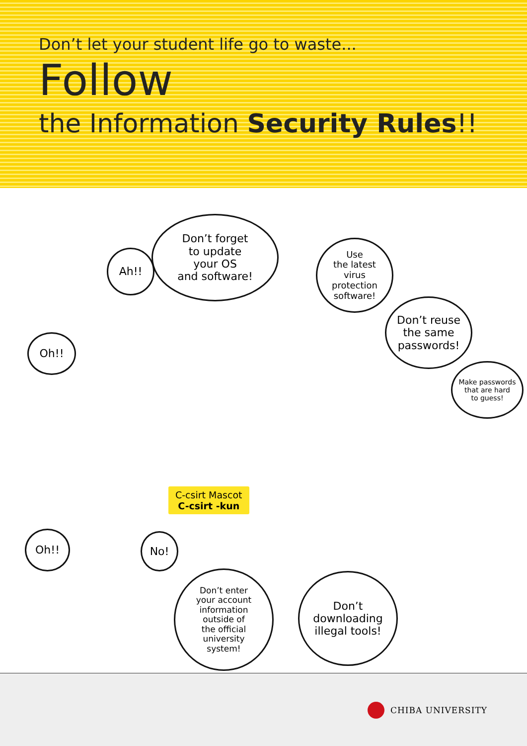Don’t let your student life go to waste...
Follow
the Information Security Rules!!
Don’t forget
to update
your OS
and software!
Ah!!
Use
the latest
virus
protection
software!
Don’t reuse
the same
passwords!
Make passwords
that are hard
to guess!
Oh!!
Oh!! No!
Don’t enter
your account
information
outside of
the official
university
system!
Don’t
downloading
illegal tools!
C-csirt Mascot
C-csirt -kun
CHIBA UNIVERSITY